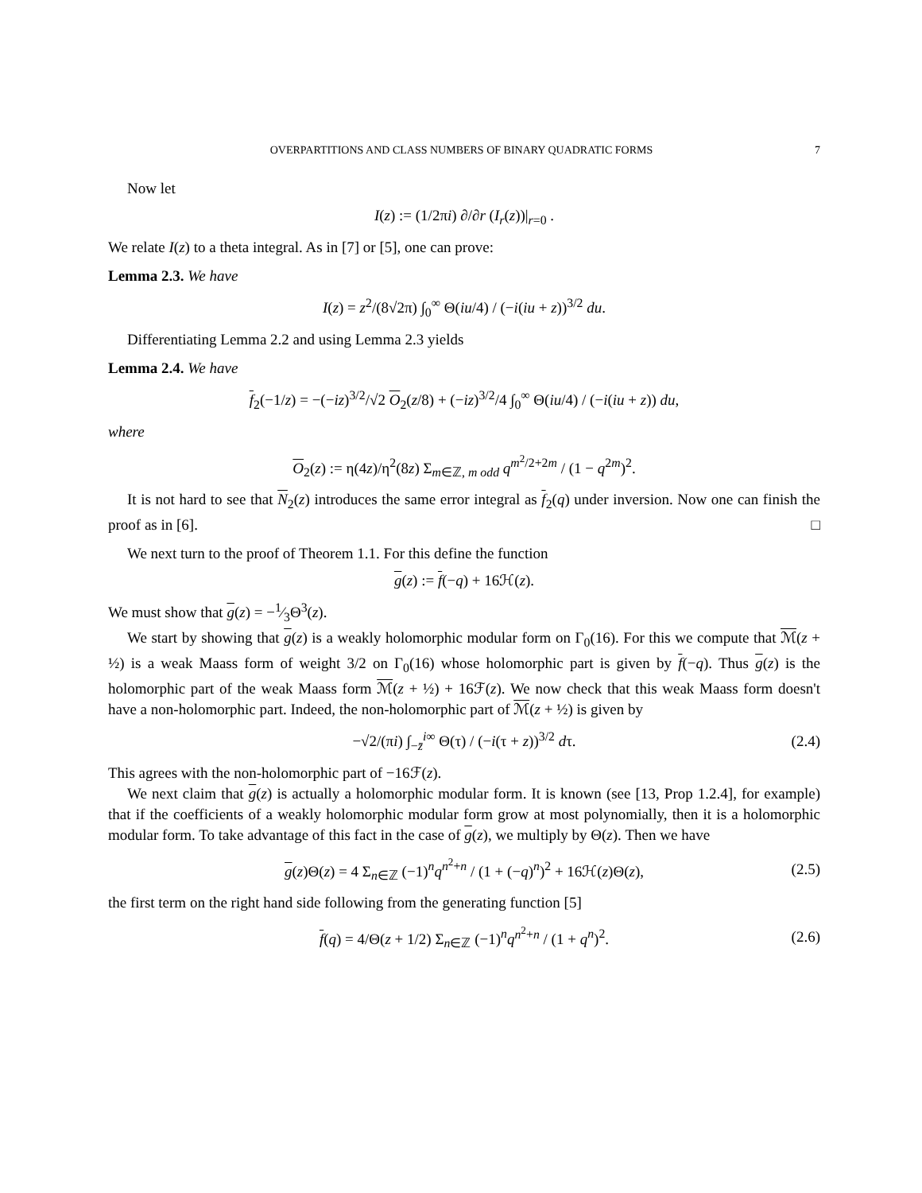OVERPARTITIONS AND CLASS NUMBERS OF BINARY QUADRATIC FORMS 7
Now let
I(z) := (1/2πi) ∂/∂r (I<sub>r</sub>(z))|<sub>r=0</sub> .
We relate I(z) to a theta integral. As in [7] or [5], one can prove:
Lemma 2.3. We have
I(z) = z<sup>2</sup>/(8√2π) ∫<sub>0</sub><sup>∞</sup> Θ(iu/4) / (−i(iu + z))<sup>3/2</sup> du.
Differentiating Lemma 2.2 and using Lemma 2.3 yields
Lemma 2.4. We have
f<sub>2</sub>(−1/z) = −(−iz)<sup>3/2</sup>/√2 O<sub>2</sub>(z/8) + (−iz)<sup>3/2</sup>/4 ∫<sub>0</sub><sup>∞</sup> Θ(iu/4) / (−i(iu + z)) du,
where
O<sub>2</sub>(z) := η(4z)/η<sup>2</sup>(8z) Σ<sub>m∈ℤ, m odd</sub> q<sup>m<sup>2</sup>/2+2m</sup> / (1 − q<sup>2m</sup>)<sup>2</sup>.
It is not hard to see that N<sub>2</sub>(z) introduces the same error integral as f<sub>2</sub>(q) under inversion. Now one can finish the proof as in [6]. □
We next turn to the proof of Theorem 1.1. For this define the function
g(z) := f(−q) + 16ℋ(z).
We must show that g(z) = −1⁄3Θ<sup>3</sup>(z).
We start by showing that g(z) is a weakly holomorphic modular form on Γ<sub>0</sub>(16). For this we compute that ℳ(z + ½) is a weak Maass form of weight 3/2 on Γ<sub>0</sub>(16) whose holomorphic part is given by f(−q). Thus g(z) is the holomorphic part of the weak Maass form ℳ(z + ½) + 16ℱ(z). We now check that this weak Maass form doesn't have a non-holomorphic part. Indeed, the non-holomorphic part of ℳ(z + ½) is given by
−√2/(πi) ∫<sub>−z̄</sub><sup>i∞</sup> Θ(τ) / (−i(τ + z))<sup>3/2</sup> dτ. (2.4)
This agrees with the non-holomorphic part of −16ℱ(z).
We next claim that g(z) is actually a holomorphic modular form. It is known (see [13, Prop 1.2.4], for example) that if the coefficients of a weakly holomorphic modular form grow at most polynomially, then it is a holomorphic modular form. To take advantage of this fact in the case of g(z), we multiply by Θ(z). Then we have
g(z)Θ(z) = 4 Σ<sub>n∈ℤ</sub> (−1)<sup>n</sup>q<sup>n<sup>2</sup>+n</sup> / (1 + (−q)<sup>n</sup>)<sup>2</sup> + 16ℋ(z)Θ(z), (2.5)
the first term on the right hand side following from the generating function [5]
f(q) = 4/Θ(z + 1/2) Σ<sub>n∈ℤ</sub> (−1)<sup>n</sup>q<sup>n<sup>2</sup>+n</sup> / (1 + q<sup>n</sup>)<sup>2</sup>. (2.6)